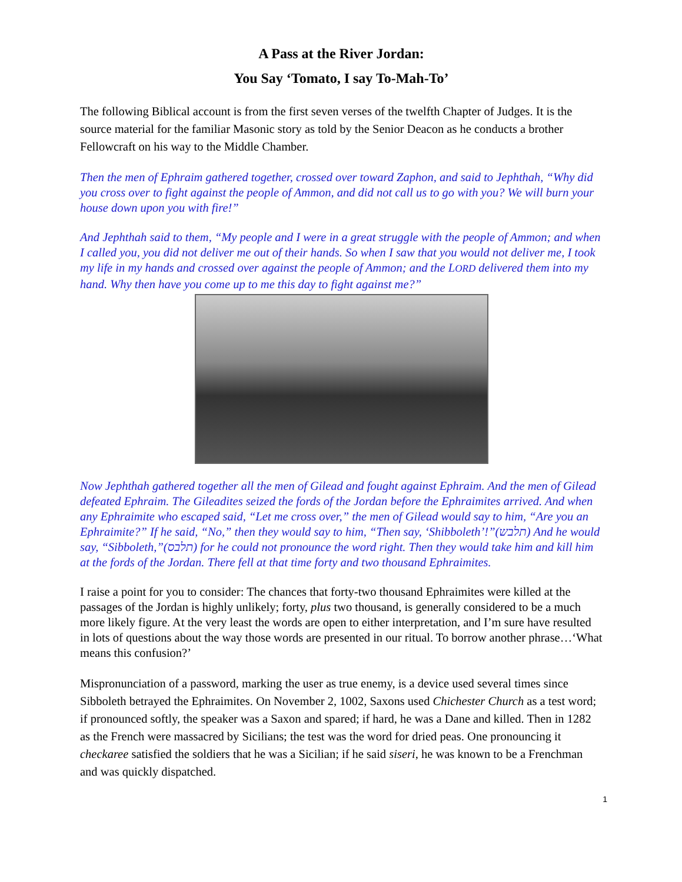A Pass at the River Jordan:
You Say ‘Tomato, I say To-Mah-To’
The following Biblical account is from the first seven verses of the twelfth Chapter of Judges. It is the source material for the familiar Masonic story as told by the Senior Deacon as he conducts a brother Fellowcraft on his way to the Middle Chamber.
Then the men of Ephraim gathered together, crossed over toward Zaphon, and said to Jephthah, “Why did you cross over to fight against the people of Ammon, and did not call us to go with you? We will burn your house down upon you with fire!”
And Jephthah said to them, “My people and I were in a great struggle with the people of Ammon; and when I called you, you did not deliver me out of their hands. So when I saw that you would not deliver me, I took my life in my hands and crossed over against the people of Ammon; and the LORD delivered them into my hand. Why then have you come up to me this day to fight against me?”
Now Jephthah gathered together all the men of Gilead and fought against Ephraim. And the men of Gilead defeated Ephraim. The Gileadites seized the fords of the Jordan before the Ephraimites arrived. And when any Ephraimite who escaped said, “Let me cross over,” the men of Gilead would say to him, “Are you an Ephraimite?” If he said, “No,” then they would say to him, “Then say, ‘Shibboleth’!”(תלבש) And he would say, “Sibboleth,”(תלבס) for he could not pronounce the word right. Then they would take him and kill him at the fords of the Jordan. There fell at that time forty and two thousand Ephraimites.
I raise a point for you to consider: The chances that forty-two thousand Ephraimites were killed at the passages of the Jordan is highly unlikely; forty, plus two thousand, is generally considered to be a much more likely figure. At the very least the words are open to either interpretation, and I’m sure have resulted in lots of questions about the way those words are presented in our ritual. To borrow another phrase…‘What means this confusion?’
Mispronunciation of a password, marking the user as true enemy, is a device used several times since Sibboleth betrayed the Ephraimites. On November 2, 1002, Saxons used Chichester Church as a test word; if pronounced softly, the speaker was a Saxon and spared; if hard, he was a Dane and killed. Then in 1282 as the French were massacred by Sicilians; the test was the word for dried peas. One pronouncing it checkaree satisfied the soldiers that he was a Sicilian; if he said siseri, he was known to be a Frenchman and was quickly dispatched.
1